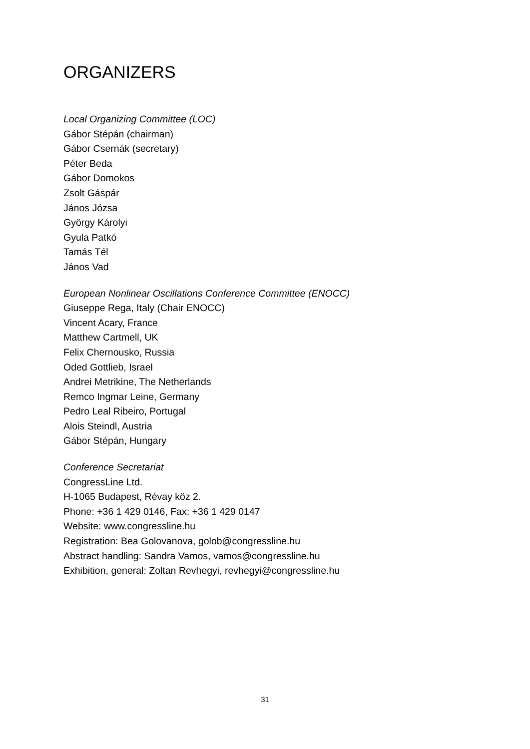ORGANIZERS
Local Organizing Committee (LOC)
Gábor Stépán (chairman)
Gábor Csernák (secretary)
Péter Beda
Gábor Domokos
Zsolt Gáspár
János Józsa
György Károlyi
Gyula Patkó
Tamás Tél
János Vad
European Nonlinear Oscillations Conference Committee (ENOCC)
Giuseppe Rega, Italy (Chair ENOCC)
Vincent Acary, France
Matthew Cartmell, UK
Felix Chernousko, Russia
Oded Gottlieb, Israel
Andrei Metrikine, The Netherlands
Remco Ingmar Leine, Germany
Pedro Leal Ribeiro, Portugal
Alois Steindl, Austria
Gábor Stépán, Hungary
Conference Secretariat
CongressLine Ltd.
H-1065 Budapest, Révay köz 2.
Phone: +36 1 429 0146, Fax: +36 1 429 0147
Website: www.congressline.hu
Registration: Bea Golovanova, golob@congressline.hu
Abstract handling: Sandra Vamos, vamos@congressline.hu
Exhibition, general: Zoltan Revhegyi, revhegyi@congressline.hu
31